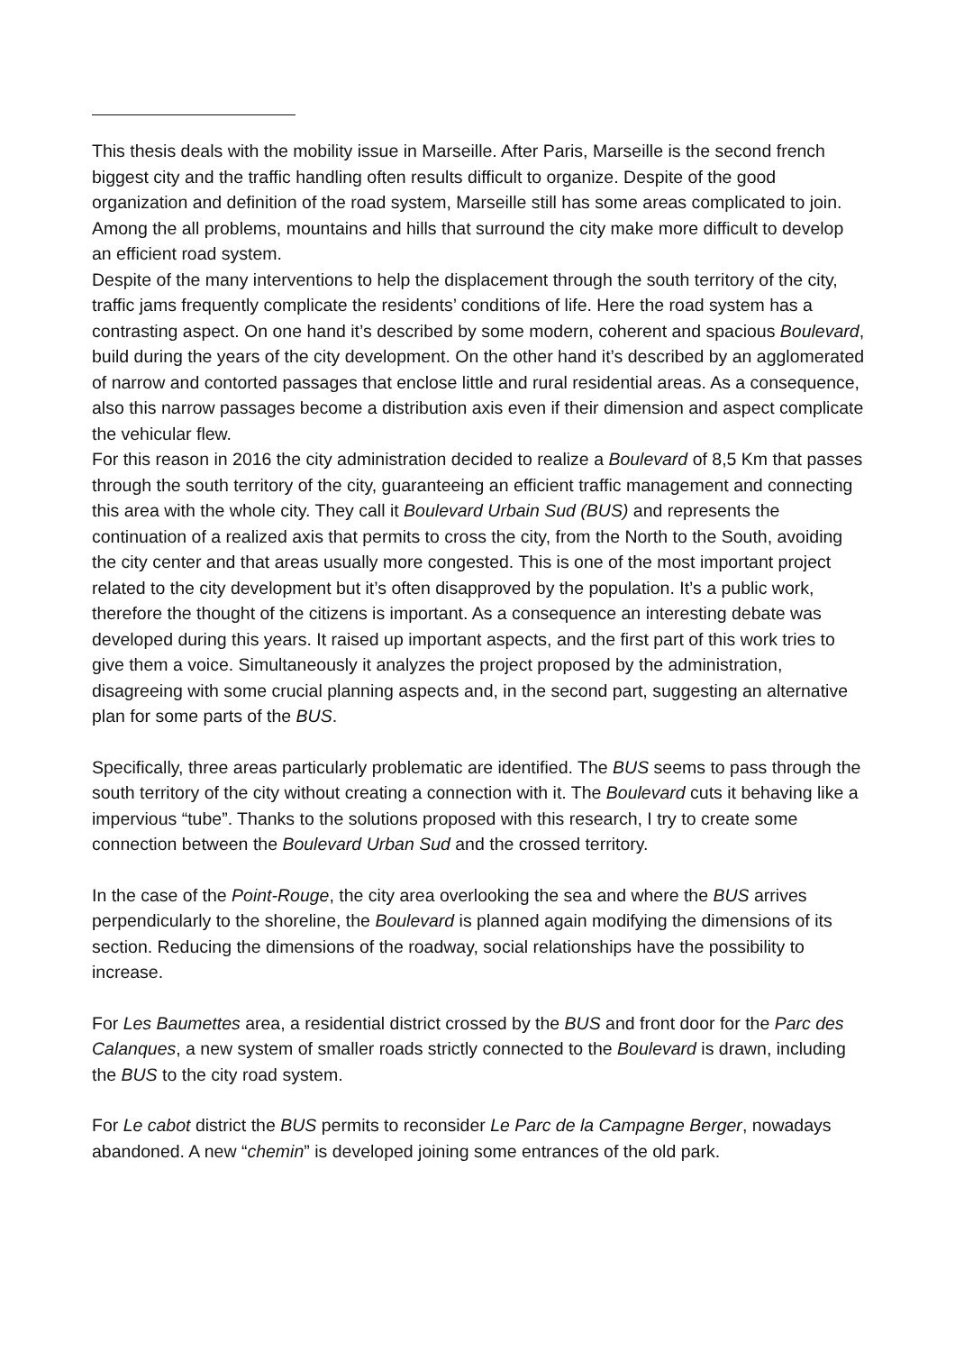This thesis deals with the mobility issue in Marseille. After Paris, Marseille is the second french biggest city and the traffic handling often results difficult to organize. Despite of the good organization and definition of the road system, Marseille still has some areas complicated to join. Among the all problems, mountains and hills that surround the city make more difficult to develop an efficient road system.
Despite of the many interventions to help the displacement through the south territory of the city, traffic jams frequently complicate the residents’ conditions of life. Here the road system has a contrasting aspect. On one hand it’s described by some modern, coherent and spacious Boulevard, build during the years of the city development. On the other hand it’s described by an agglomerated of narrow and contorted passages that enclose little and rural residential areas. As a consequence, also this narrow passages become a distribution axis even if their dimension and aspect complicate the vehicular flew.
For this reason in 2016 the city administration decided to realize a Boulevard of 8,5 Km that passes through the south territory of the city, guaranteeing an efficient traffic management and connecting this area with the whole city. They call it Boulevard Urbain Sud (BUS) and represents the continuation of a realized axis that permits to cross the city, from the North to the South, avoiding the city center and that areas usually more congested. This is one of the most important project related to the city development but it’s often disapproved by the population. It’s a public work, therefore the thought of the citizens is important. As a consequence an interesting debate was developed during this years. It raised up important aspects, and the first part of this work tries to give them a voice. Simultaneously it analyzes the project proposed by the administration, disagreeing with some crucial planning aspects and, in the second part, suggesting an alternative plan for some parts of the BUS.
Specifically, three areas particularly problematic are identified. The BUS seems to pass through the south territory of the city without creating a connection with it. The Boulevard cuts it behaving like a impervious “tube”. Thanks to the solutions proposed with this research, I try to create some connection between the Boulevard Urban Sud and the crossed territory.
In the case of the Point-Rouge, the city area overlooking the sea and where the BUS arrives perpendicularly to the shoreline, the Boulevard is planned again modifying the dimensions of its section. Reducing the dimensions of the roadway, social relationships have the possibility to increase.
For Les Baumettes area, a residential district crossed by the BUS and front door for the Parc des Calanques, a new system of smaller roads strictly connected to the Boulevard is drawn, including the BUS to the city road system.
For Le cabot district the BUS permits to reconsider Le Parc de la Campagne Berger, nowadays abandoned. A new “chemin” is developed joining some entrances of the old park.